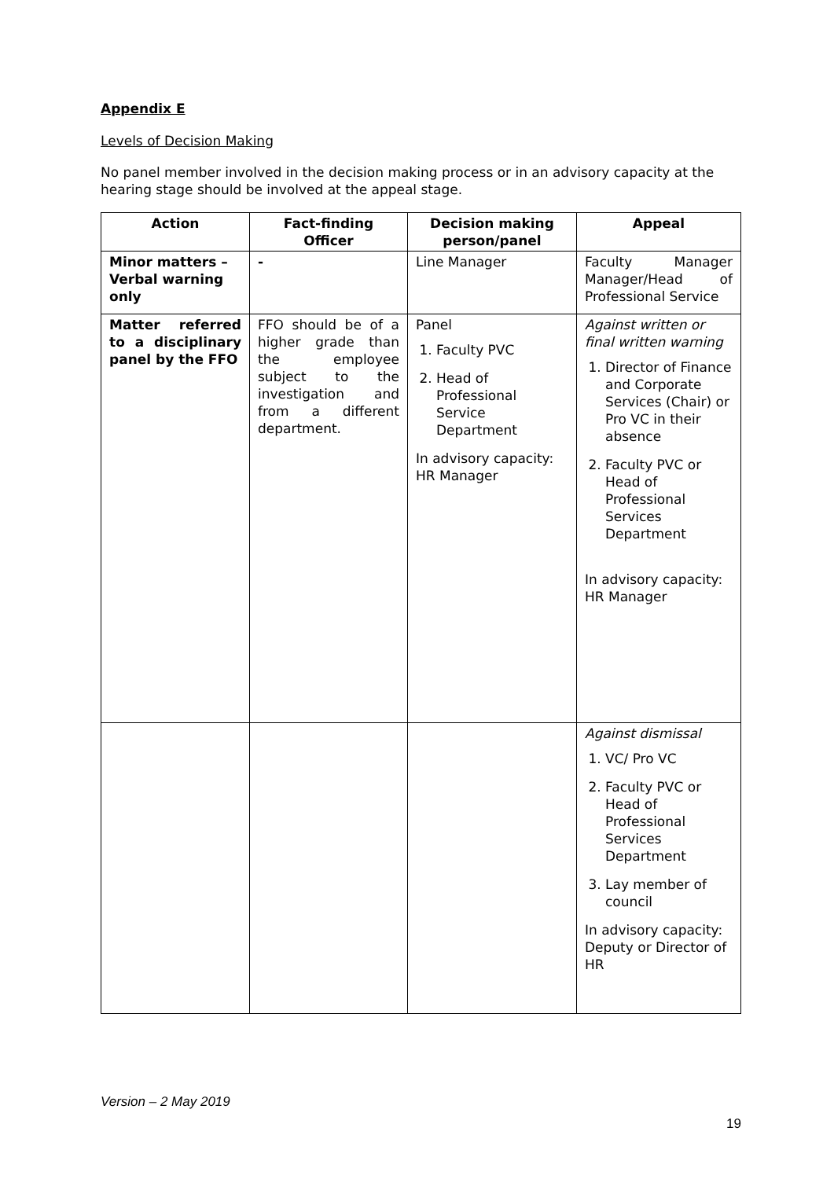Appendix E
Levels of Decision Making
No panel member involved in the decision making process or in an advisory capacity at the hearing stage should be involved at the appeal stage.
| Action | Fact-finding Officer | Decision making person/panel | Appeal |
| --- | --- | --- | --- |
| Minor matters – Verbal warning only | - | Line Manager | Faculty Manager Manager/Head of Professional Service |
| Matter referred to a disciplinary panel by the FFO | FFO should be of a higher grade than the employee subject to the investigation and from a different department. | Panel 1. Faculty PVC 2. Head of Professional Service Department In advisory capacity: HR Manager | Against written or final written warning 1. Director of Finance and Corporate Services (Chair) or Pro VC in their absence 2. Faculty PVC or Head of Professional Services Department In advisory capacity: HR Manager |
| | | | Against dismissal 1. VC/ Pro VC 2. Faculty PVC or Head of Professional Services Department 3. Lay member of council In advisory capacity: Deputy or Director of HR |
Version – 2 May 2019
19